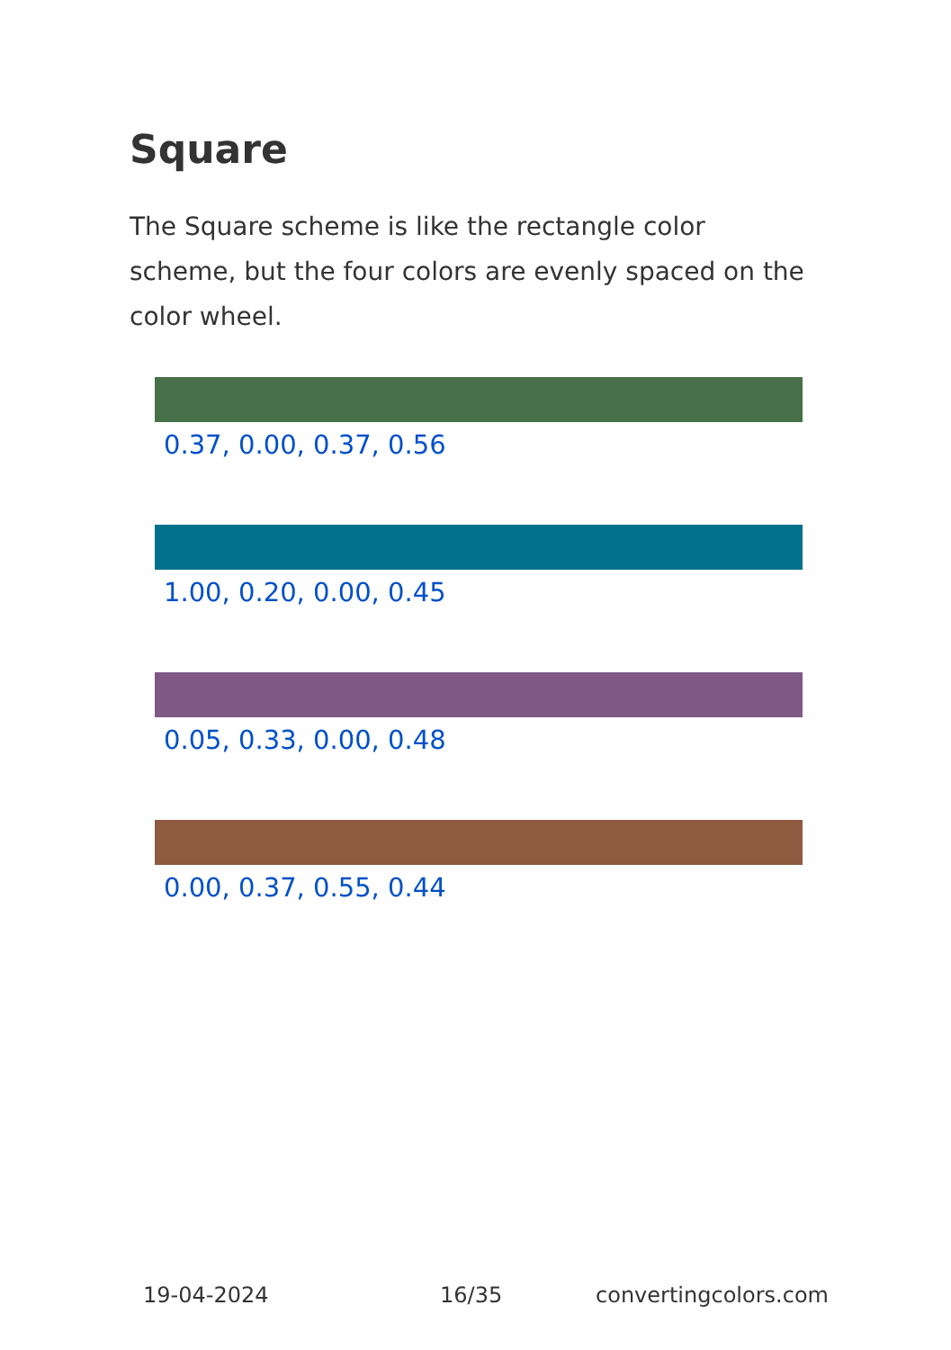Square
The Square scheme is like the rectangle color scheme, but the four colors are evenly spaced on the color wheel.
0.37, 0.00, 0.37, 0.56
1.00, 0.20, 0.00, 0.45
0.05, 0.33, 0.00, 0.48
0.00, 0.37, 0.55, 0.44
19-04-2024 16/35 convertingcolors.com